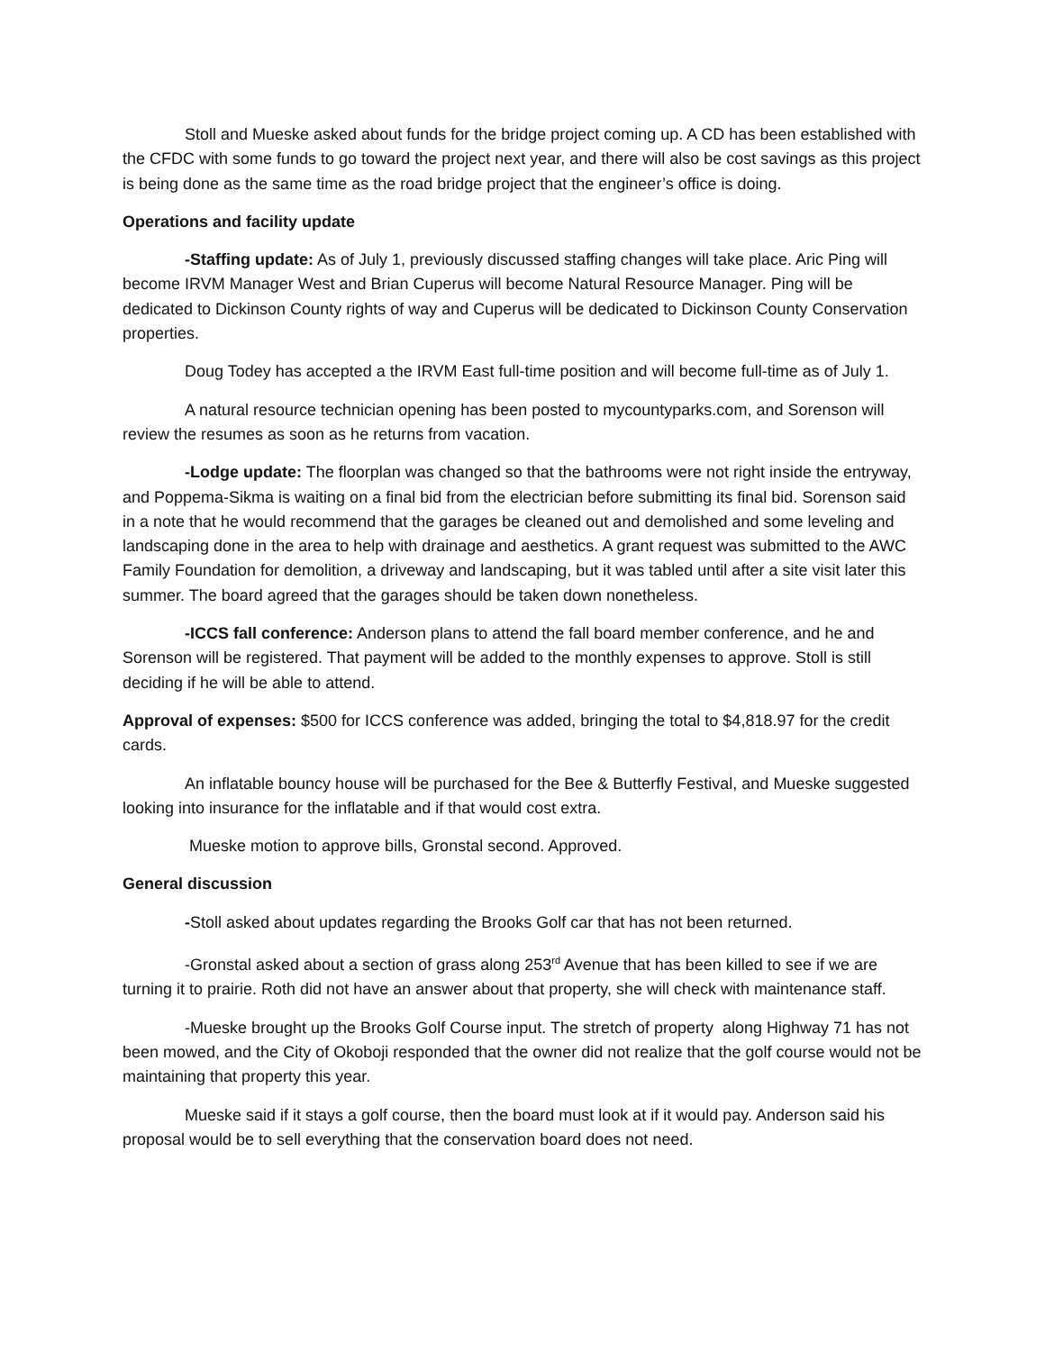Stoll and Mueske asked about funds for the bridge project coming up. A CD has been established with the CFDC with some funds to go toward the project next year, and there will also be cost savings as this project is being done as the same time as the road bridge project that the engineer’s office is doing.
Operations and facility update
-Staffing update: As of July 1, previously discussed staffing changes will take place. Aric Ping will become IRVM Manager West and Brian Cuperus will become Natural Resource Manager. Ping will be dedicated to Dickinson County rights of way and Cuperus will be dedicated to Dickinson County Conservation properties.
Doug Todey has accepted a the IRVM East full-time position and will become full-time as of July 1.
A natural resource technician opening has been posted to mycountyparks.com, and Sorenson will review the resumes as soon as he returns from vacation.
-Lodge update: The floorplan was changed so that the bathrooms were not right inside the entryway, and Poppema-Sikma is waiting on a final bid from the electrician before submitting its final bid. Sorenson said in a note that he would recommend that the garages be cleaned out and demolished and some leveling and landscaping done in the area to help with drainage and aesthetics. A grant request was submitted to the AWC Family Foundation for demolition, a driveway and landscaping, but it was tabled until after a site visit later this summer. The board agreed that the garages should be taken down nonetheless.
-ICCS fall conference: Anderson plans to attend the fall board member conference, and he and Sorenson will be registered. That payment will be added to the monthly expenses to approve. Stoll is still deciding if he will be able to attend.
Approval of expenses: $500 for ICCS conference was added, bringing the total to $4,818.97 for the credit cards.
An inflatable bouncy house will be purchased for the Bee & Butterfly Festival, and Mueske suggested looking into insurance for the inflatable and if that would cost extra.
Mueske motion to approve bills, Gronstal second. Approved.
General discussion
-Stoll asked about updates regarding the Brooks Golf car that has not been returned.
-Gronstal asked about a section of grass along 253<sup>rd</sup> Avenue that has been killed to see if we are turning it to prairie. Roth did not have an answer about that property, she will check with maintenance staff.
-Mueske brought up the Brooks Golf Course input. The stretch of property along Highway 71 has not been mowed, and the City of Okoboji responded that the owner did not realize that the golf course would not be maintaining that property this year.
Mueske said if it stays a golf course, then the board must look at if it would pay. Anderson said his proposal would be to sell everything that the conservation board does not need.